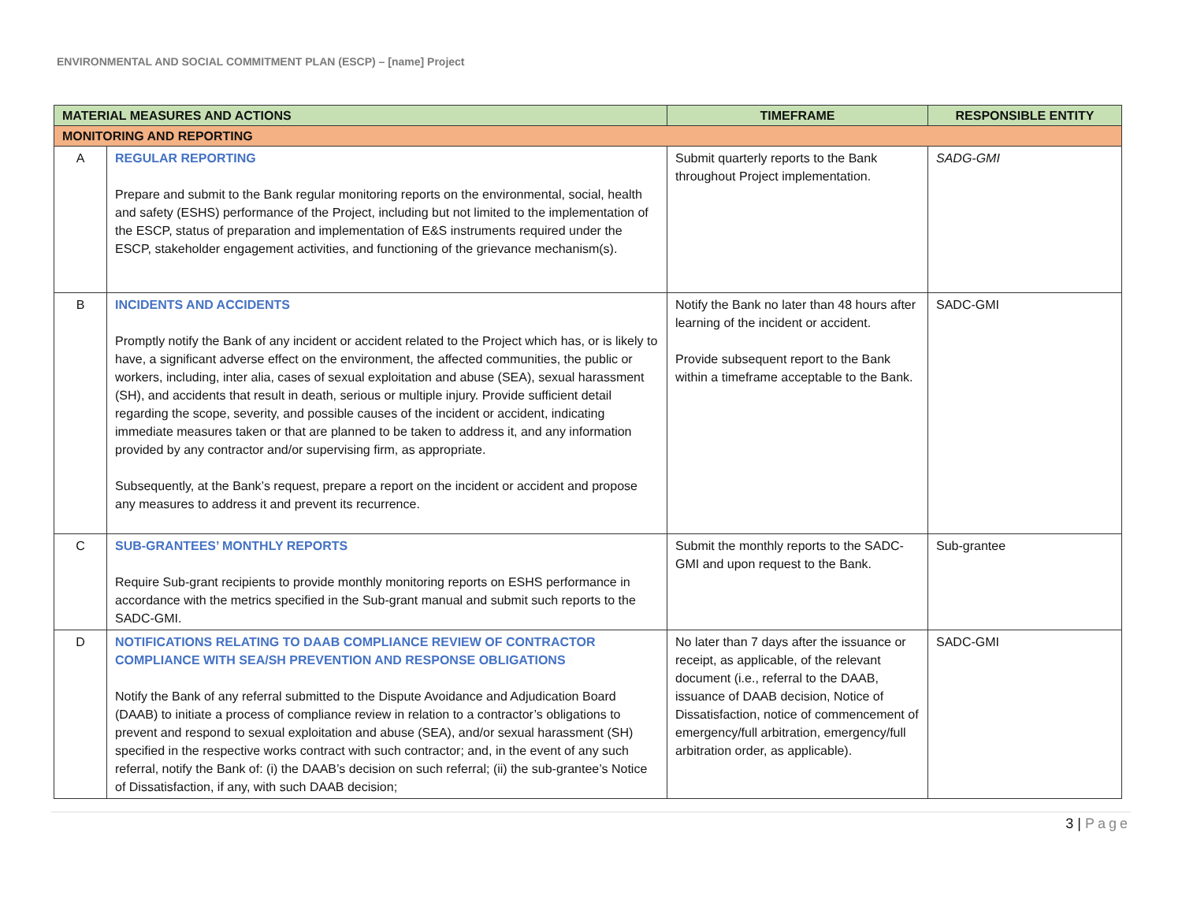ENVIRONMENTAL AND SOCIAL COMMITMENT PLAN (ESCP) – [name] Project
| MATERIAL MEASURES AND ACTIONS | | TIMEFRAME | RESPONSIBLE ENTITY |
| --- | --- | --- | --- |
| MONITORING AND REPORTING | | | |
| A | REGULAR REPORTING Prepare and submit to the Bank regular monitoring reports on the environmental, social, health and safety (ESHS) performance of the Project, including but not limited to the implementation of the ESCP, status of preparation and implementation of E&S instruments required under the ESCP, stakeholder engagement activities, and functioning of the grievance mechanism(s). | Submit quarterly reports to the Bank throughout Project implementation. | SADG-GMI |
| B | INCIDENTS AND ACCIDENTS Promptly notify the Bank of any incident or accident related to the Project which has, or is likely to have, a significant adverse effect on the environment, the affected communities, the public or workers, including, inter alia, cases of sexual exploitation and abuse (SEA), sexual harassment (SH), and accidents that result in death, serious or multiple injury. Provide sufficient detail regarding the scope, severity, and possible causes of the incident or accident, indicating immediate measures taken or that are planned to be taken to address it, and any information provided by any contractor and/or supervising firm, as appropriate. Subsequently, at the Bank’s request, prepare a report on the incident or accident and propose any measures to address it and prevent its recurrence. | Notify the Bank no later than 48 hours after learning of the incident or accident. Provide subsequent report to the Bank within a timeframe acceptable to the Bank. | SADC-GMI |
| C | SUB-GRANTEES’ MONTHLY REPORTS Require Sub-grant recipients to provide monthly monitoring reports on ESHS performance in accordance with the metrics specified in the Sub-grant manual and submit such reports to the SADC-GMI. | Submit the monthly reports to the SADC-GMI and upon request to the Bank. | Sub-grantee |
| D | NOTIFICATIONS RELATING TO DAAB COMPLIANCE REVIEW OF CONTRACTOR COMPLIANCE WITH SEA/SH PREVENTION AND RESPONSE OBLIGATIONS Notify the Bank of any referral submitted to the Dispute Avoidance and Adjudication Board (DAAB) to initiate a process of compliance review in relation to a contractor’s obligations to prevent and respond to sexual exploitation and abuse (SEA), and/or sexual harassment (SH) specified in the respective works contract with such contractor; and, in the event of any such referral, notify the Bank of: (i) the DAAB’s decision on such referral; (ii) the sub-grantee’s Notice of Dissatisfaction, if any, with such DAAB decision; | No later than 7 days after the issuance or receipt, as applicable, of the relevant document (i.e., referral to the DAAB, issuance of DAAB decision, Notice of Dissatisfaction, notice of commencement of emergency/full arbitration, emergency/full arbitration order, as applicable). | SADC-GMI |
3 | Page